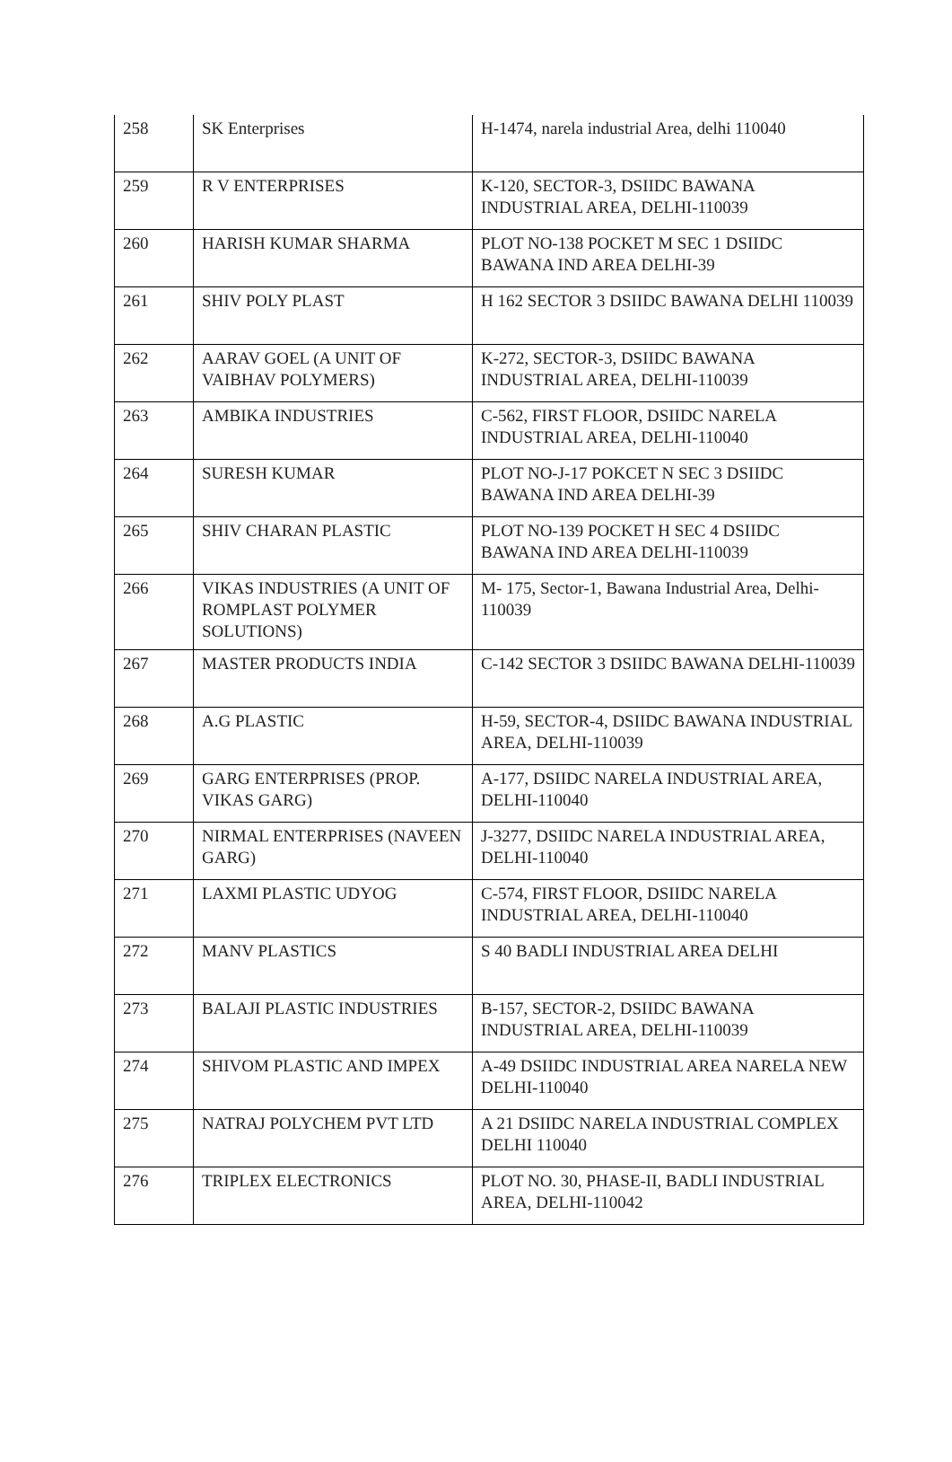| 258 | SK Enterprises | H-1474, narela industrial Area, delhi 110040 |
| 259 | R V ENTERPRISES | K-120, SECTOR-3, DSIIDC BAWANA INDUSTRIAL AREA, DELHI-110039 |
| 260 | HARISH KUMAR SHARMA | PLOT NO-138 POCKET M SEC 1 DSIIDC BAWANA IND AREA DELHI-39 |
| 261 | SHIV POLY PLAST | H 162 SECTOR 3 DSIIDC BAWANA DELHI 110039 |
| 262 | AARAV GOEL (A UNIT OF VAIBHAV POLYMERS) | K-272, SECTOR-3, DSIIDC BAWANA INDUSTRIAL AREA, DELHI-110039 |
| 263 | AMBIKA INDUSTRIES | C-562, FIRST FLOOR, DSIIDC NARELA INDUSTRIAL AREA, DELHI-110040 |
| 264 | SURESH KUMAR | PLOT NO-J-17 POKCET N SEC 3 DSIIDC BAWANA IND AREA DELHI-39 |
| 265 | SHIV CHARAN PLASTIC | PLOT NO-139 POCKET H SEC 4 DSIIDC BAWANA IND AREA DELHI-110039 |
| 266 | VIKAS INDUSTRIES (A UNIT OF ROMPLAST POLYMER SOLUTIONS) | M- 175, Sector-1, Bawana Industrial Area, Delhi-110039 |
| 267 | MASTER PRODUCTS INDIA | C-142 SECTOR 3 DSIIDC BAWANA DELHI-110039 |
| 268 | A.G PLASTIC | H-59, SECTOR-4, DSIIDC BAWANA INDUSTRIAL AREA, DELHI-110039 |
| 269 | GARG ENTERPRISES (PROP. VIKAS GARG) | A-177, DSIIDC NARELA INDUSTRIAL AREA, DELHI-110040 |
| 270 | NIRMAL ENTERPRISES (NAVEEN GARG) | J-3277, DSIIDC NARELA INDUSTRIAL AREA, DELHI-110040 |
| 271 | LAXMI PLASTIC UDYOG | C-574, FIRST FLOOR, DSIIDC NARELA INDUSTRIAL AREA, DELHI-110040 |
| 272 | MANV PLASTICS | S 40 BADLI INDUSTRIAL AREA DELHI |
| 273 | BALAJI PLASTIC INDUSTRIES | B-157, SECTOR-2, DSIIDC BAWANA INDUSTRIAL AREA, DELHI-110039 |
| 274 | SHIVOM PLASTIC AND IMPEX | A-49 DSIIDC INDUSTRIAL AREA NARELA NEW DELHI-110040 |
| 275 | NATRAJ POLYCHEM PVT LTD | A 21 DSIIDC NARELA INDUSTRIAL COMPLEX DELHI 110040 |
| 276 | TRIPLEX ELECTRONICS | PLOT NO. 30, PHASE-II, BADLI INDUSTRIAL AREA, DELHI-110042 |